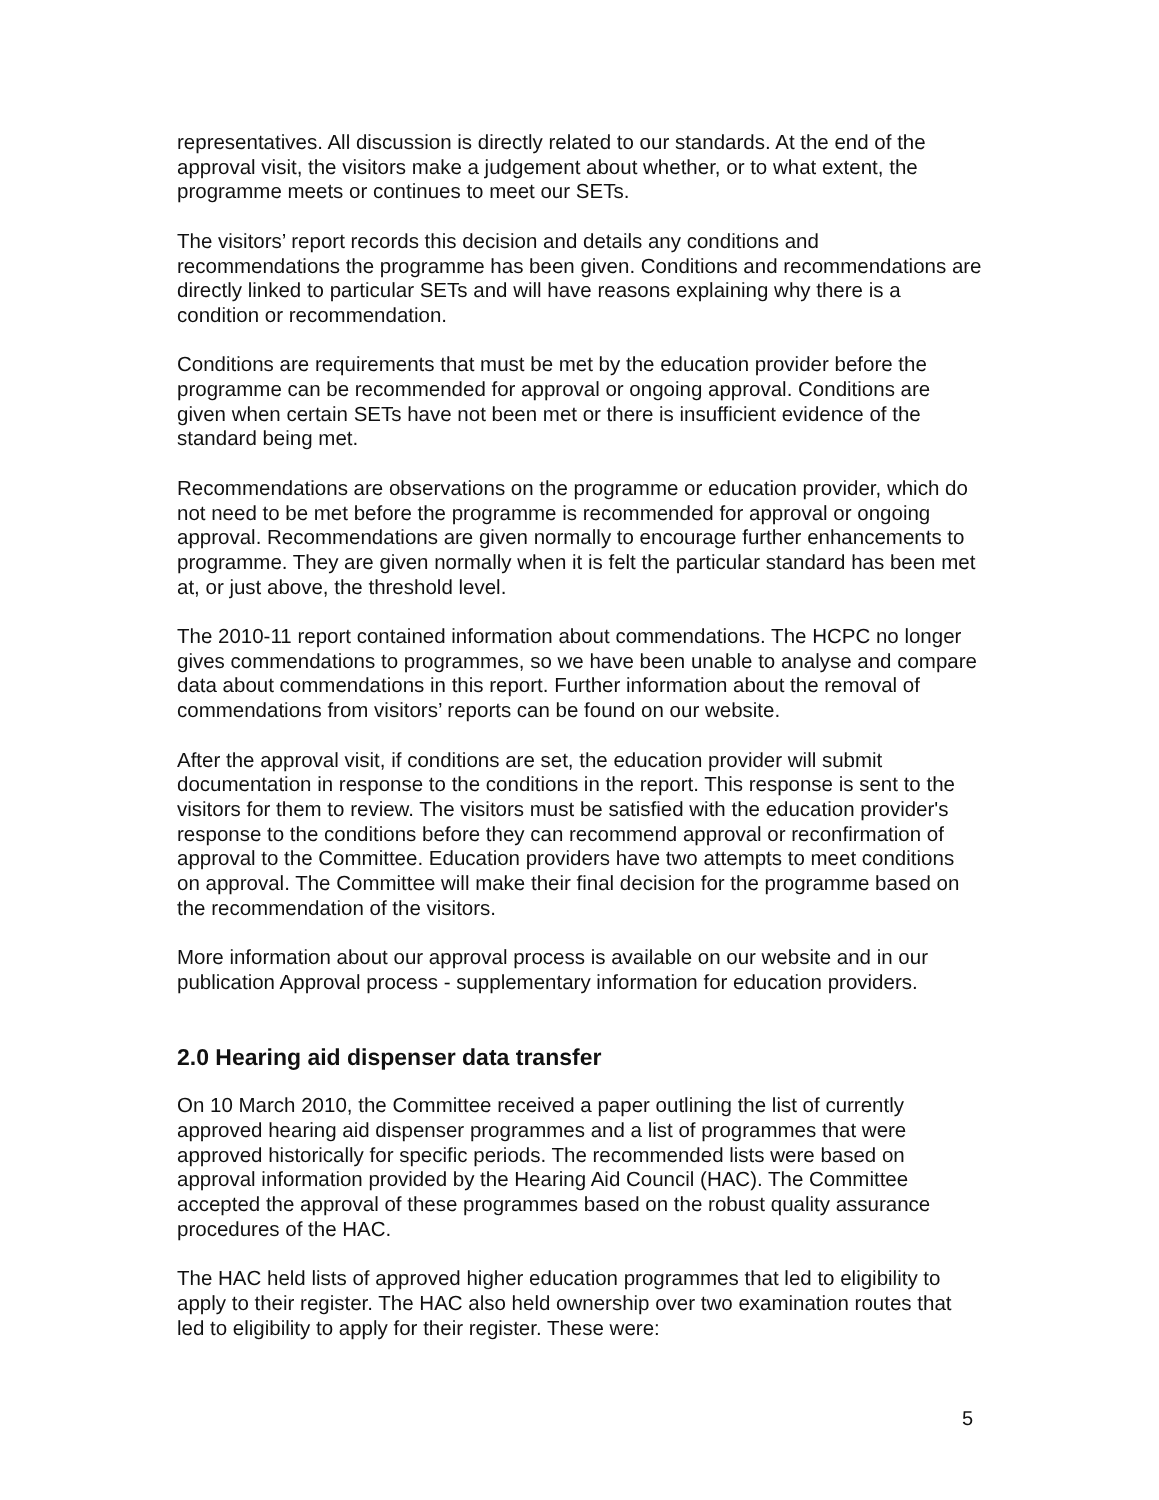representatives. All discussion is directly related to our standards. At the end of the approval visit, the visitors make a judgement about whether, or to what extent, the programme meets or continues to meet our SETs.
The visitors’ report records this decision and details any conditions and recommendations the programme has been given. Conditions and recommendations are directly linked to particular SETs and will have reasons explaining why there is a condition or recommendation.
Conditions are requirements that must be met by the education provider before the programme can be recommended for approval or ongoing approval. Conditions are given when certain SETs have not been met or there is insufficient evidence of the standard being met.
Recommendations are observations on the programme or education provider, which do not need to be met before the programme is recommended for approval or ongoing approval. Recommendations are given normally to encourage further enhancements to programme. They are given normally when it is felt the particular standard has been met at, or just above, the threshold level.
The 2010-11 report contained information about commendations. The HCPC no longer gives commendations to programmes, so we have been unable to analyse and compare data about commendations in this report. Further information about the removal of commendations from visitors’ reports can be found on our website.
After the approval visit, if conditions are set, the education provider will submit documentation in response to the conditions in the report. This response is sent to the visitors for them to review. The visitors must be satisfied with the education provider's response to the conditions before they can recommend approval or reconfirmation of approval to the Committee. Education providers have two attempts to meet conditions on approval. The Committee will make their final decision for the programme based on the recommendation of the visitors.
More information about our approval process is available on our website and in our publication Approval process - supplementary information for education providers.
2.0 Hearing aid dispenser data transfer
On 10 March 2010, the Committee received a paper outlining the list of currently approved hearing aid dispenser programmes and a list of programmes that were approved historically for specific periods. The recommended lists were based on approval information provided by the Hearing Aid Council (HAC). The Committee accepted the approval of these programmes based on the robust quality assurance procedures of the HAC.
The HAC held lists of approved higher education programmes that led to eligibility to apply to their register. The HAC also held ownership over two examination routes that led to eligibility to apply for their register. These were:
5